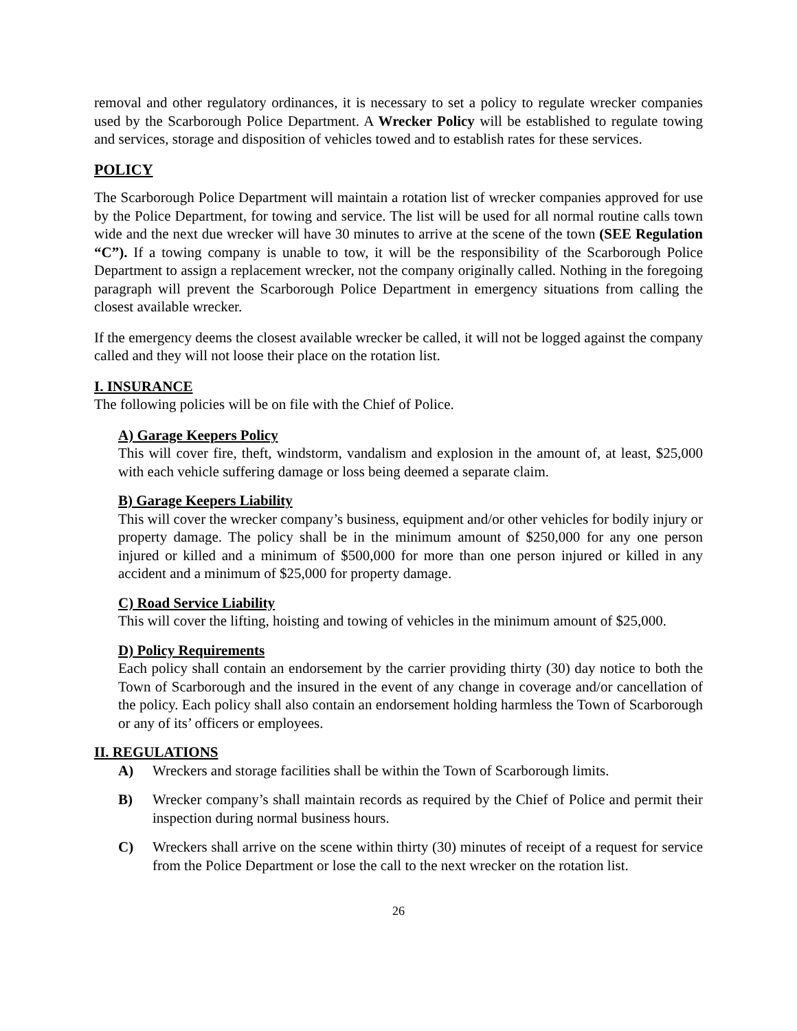removal and other regulatory ordinances, it is necessary to set a policy to regulate wrecker companies used by the Scarborough Police Department. A Wrecker Policy will be established to regulate towing and services, storage and disposition of vehicles towed and to establish rates for these services.
POLICY
The Scarborough Police Department will maintain a rotation list of wrecker companies approved for use by the Police Department, for towing and service. The list will be used for all normal routine calls town wide and the next due wrecker will have 30 minutes to arrive at the scene of the town (SEE Regulation “C”). If a towing company is unable to tow, it will be the responsibility of the Scarborough Police Department to assign a replacement wrecker, not the company originally called. Nothing in the foregoing paragraph will prevent the Scarborough Police Department in emergency situations from calling the closest available wrecker.
If the emergency deems the closest available wrecker be called, it will not be logged against the company called and they will not loose their place on the rotation list.
I. INSURANCE
The following policies will be on file with the Chief of Police.
A) Garage Keepers Policy
This will cover fire, theft, windstorm, vandalism and explosion in the amount of, at least, $25,000 with each vehicle suffering damage or loss being deemed a separate claim.
B) Garage Keepers Liability
This will cover the wrecker company’s business, equipment and/or other vehicles for bodily injury or property damage. The policy shall be in the minimum amount of $250,000 for any one person injured or killed and a minimum of $500,000 for more than one person injured or killed in any accident and a minimum of $25,000 for property damage.
C) Road Service Liability
This will cover the lifting, hoisting and towing of vehicles in the minimum amount of $25,000.
D) Policy Requirements
Each policy shall contain an endorsement by the carrier providing thirty (30) day notice to both the Town of Scarborough and the insured in the event of any change in coverage and/or cancellation of the policy. Each policy shall also contain an endorsement holding harmless the Town of Scarborough or any of its’ officers or employees.
II. REGULATIONS
A) Wreckers and storage facilities shall be within the Town of Scarborough limits.
B) Wrecker company’s shall maintain records as required by the Chief of Police and permit their inspection during normal business hours.
C) Wreckers shall arrive on the scene within thirty (30) minutes of receipt of a request for service from the Police Department or lose the call to the next wrecker on the rotation list.
26